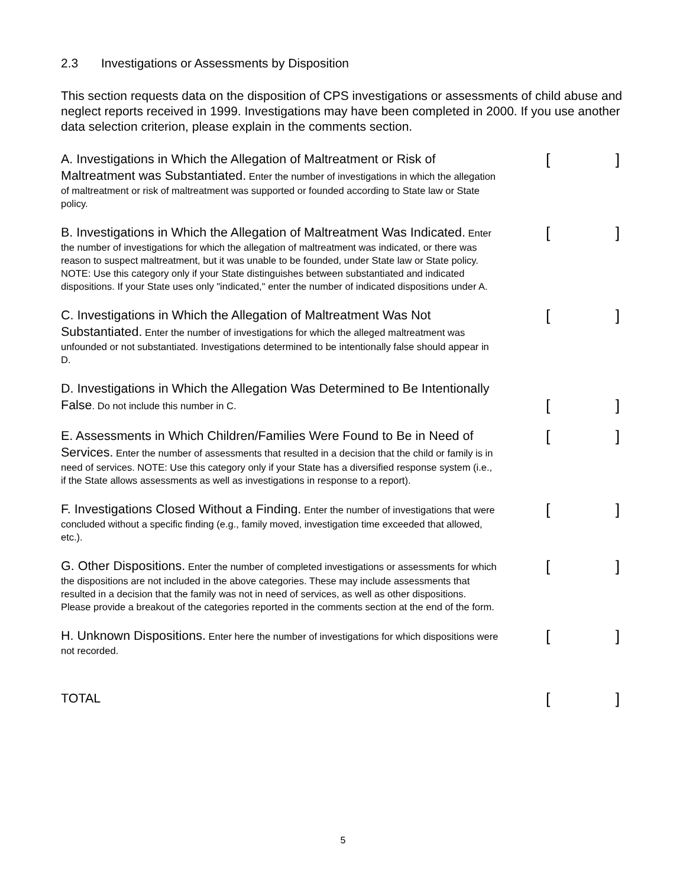2.3 Investigations or Assessments by Disposition
This section requests data on the disposition of CPS investigations or assessments of child abuse and neglect reports received in 1999. Investigations may have been completed in 2000. If you use another data selection criterion, please explain in the comments section.
A. Investigations in Which the Allegation of Maltreatment or Risk of Maltreatment was Substantiated. Enter the number of investigations in which the allegation of maltreatment or risk of maltreatment was supported or founded according to State law or State policy.
[]
B. Investigations in Which the Allegation of Maltreatment Was Indicated. Enter the number of investigations for which the allegation of maltreatment was indicated, or there was reason to suspect maltreatment, but it was unable to be founded, under State law or State policy. NOTE: Use this category only if your State distinguishes between substantiated and indicated dispositions. If your State uses only "indicated," enter the number of indicated dispositions under A.
[]
C. Investigations in Which the Allegation of Maltreatment Was Not Substantiated. Enter the number of investigations for which the alleged maltreatment was unfounded or not substantiated. Investigations determined to be intentionally false should appear in D.
[]
D. Investigations in Which the Allegation Was Determined to Be Intentionally False. Do not include this number in C.
[]
E. Assessments in Which Children/Families Were Found to Be in Need of Services. Enter the number of assessments that resulted in a decision that the child or family is in need of services. NOTE: Use this category only if your State has a diversified response system (i.e., if the State allows assessments as well as investigations in response to a report).
[]
F. Investigations Closed Without a Finding. Enter the number of investigations that were concluded without a specific finding (e.g., family moved, investigation time exceeded that allowed, etc.).
[]
G. Other Dispositions. Enter the number of completed investigations or assessments for which the dispositions are not included in the above categories. These may include assessments that resulted in a decision that the family was not in need of services, as well as other dispositions. Please provide a breakout of the categories reported in the comments section at the end of the form.
[]
H. Unknown Dispositions. Enter here the number of investigations for which dispositions were not recorded.
[]
TOTAL
[]
5